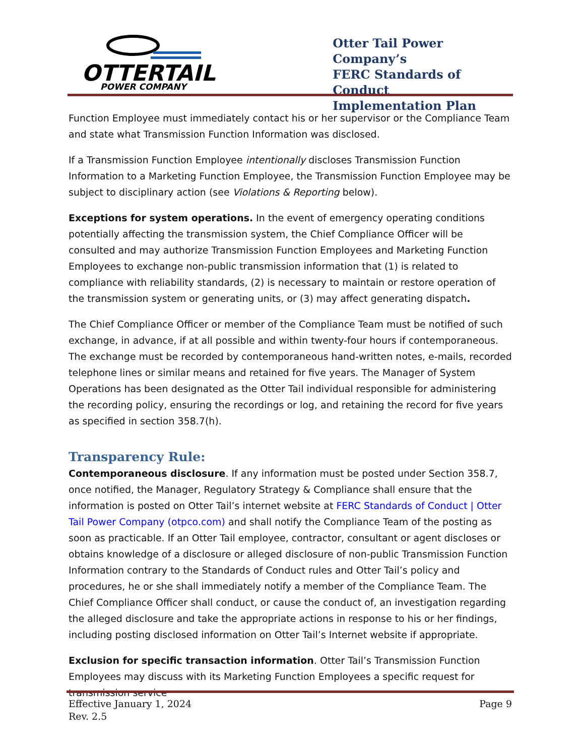OTTERTAIL
POWER COMPANY
Otter Tail Power Company’s
FERC Standards of Conduct
Implementation Plan
Function Employee must immediately contact his or her supervisor or the Compliance Team and state what Transmission Function Information was disclosed.
If a Transmission Function Employee intentionally discloses Transmission Function Information to a Marketing Function Employee, the Transmission Function Employee may be subject to disciplinary action (see Violations & Reporting below).
Exceptions for system operations. In the event of emergency operating conditions potentially affecting the transmission system, the Chief Compliance Officer will be consulted and may authorize Transmission Function Employees and Marketing Function Employees to exchange non-public transmission information that (1) is related to compliance with reliability standards, (2) is necessary to maintain or restore operation of the transmission system or generating units, or (3) may affect generating dispatch.
The Chief Compliance Officer or member of the Compliance Team must be notified of such exchange, in advance, if at all possible and within twenty-four hours if contemporaneous. The exchange must be recorded by contemporaneous hand-written notes, e-mails, recorded telephone lines or similar means and retained for five years. The Manager of System Operations has been designated as the Otter Tail individual responsible for administering the recording policy, ensuring the recordings or log, and retaining the record for five years as specified in section 358.7(h).
Transparency Rule:
Contemporaneous disclosure. If any information must be posted under Section 358.7, once notified, the Manager, Regulatory Strategy & Compliance shall ensure that the information is posted on Otter Tail’s internet website at FERC Standards of Conduct | Otter Tail Power Company (otpco.com) and shall notify the Compliance Team of the posting as soon as practicable. If an Otter Tail employee, contractor, consultant or agent discloses or obtains knowledge of a disclosure or alleged disclosure of non-public Transmission Function Information contrary to the Standards of Conduct rules and Otter Tail’s policy and procedures, he or she shall immediately notify a member of the Compliance Team. The Chief Compliance Officer shall conduct, or cause the conduct of, an investigation regarding the alleged disclosure and take the appropriate actions in response to his or her findings, including posting disclosed information on Otter Tail’s Internet website if appropriate.
Exclusion for specific transaction information. Otter Tail’s Transmission Function Employees may discuss with its Marketing Function Employees a specific request for transmission service
Effective January 1, 2024
Rev. 2.5
Page 9